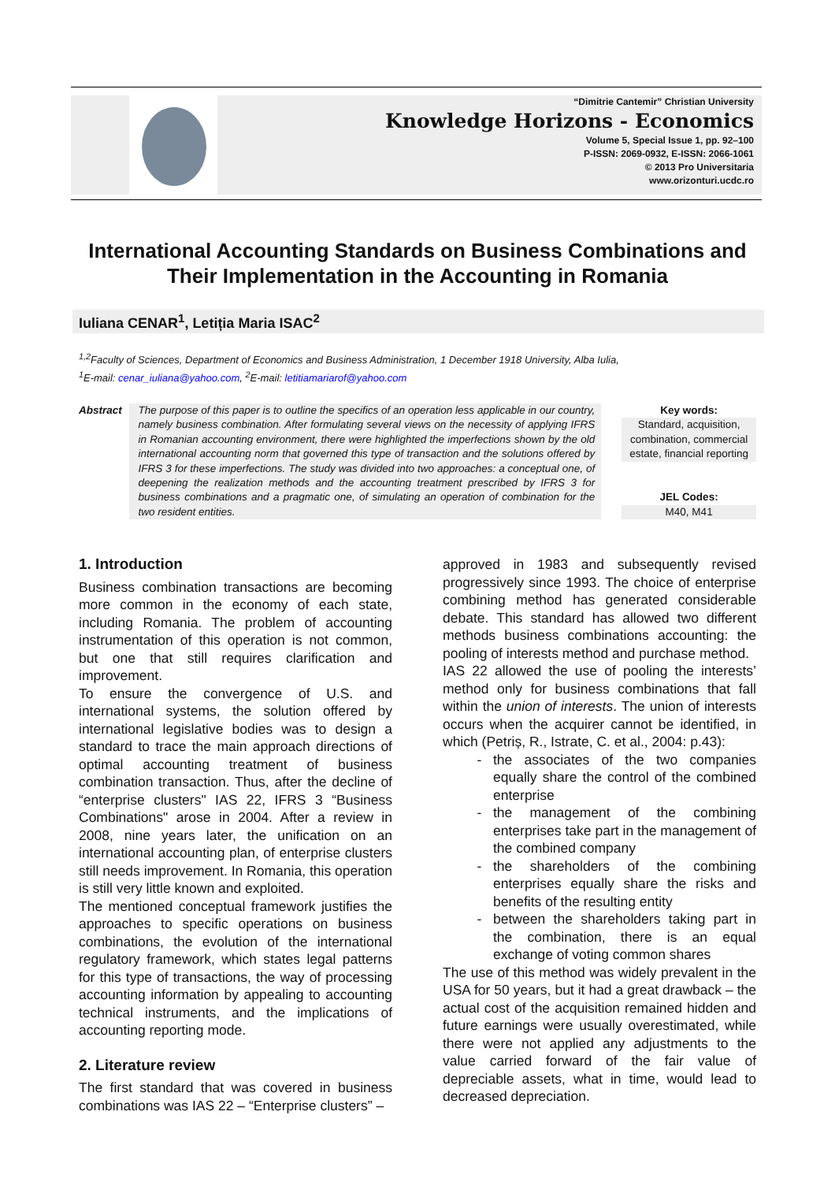“Dimitrie Cantemir” Christian University
Knowledge Horizons - Economics
Volume 5, Special Issue 1, pp. 92–100
P-ISSN: 2069-0932, E-ISSN: 2066-1061
© 2013 Pro Universitaria
www.orizonturi.ucdc.ro
International Accounting Standards on Business Combinations and Their Implementation in the Accounting in Romania
Iuliana CENAR<sup>1</sup>, Letiția Maria ISAC<sup>2</sup>
<sup>1,2</sup>Faculty of Sciences, Department of Economics and Business Administration, 1 December 1918 University, Alba Iulia,
<sup>1</sup> E-mail: cenar_iuliana@yahoo.com, <sup>2</sup>E-mail: letitiamariarof@yahoo.com
Abstract
The purpose of this paper is to outline the specifics of an operation less applicable in our country, namely business combination. After formulating several views on the necessity of applying IFRS in Romanian accounting environment, there were highlighted the imperfections shown by the old international accounting norm that governed this type of transaction and the solutions offered by IFRS 3 for these imperfections. The study was divided into two approaches: a conceptual one, of deepening the realization methods and the accounting treatment prescribed by IFRS 3 for business combinations and a pragmatic one, of simulating an operation of combination for the two resident entities.
Key words:
Standard, acquisition, combination, commercial estate, financial reporting
JEL Codes:
M40, M41
1. Introduction
Business combination transactions are becoming more common in the economy of each state, including Romania. The problem of accounting instrumentation of this operation is not common, but one that still requires clarification and improvement.
To ensure the convergence of U.S. and international systems, the solution offered by international legislative bodies was to design a standard to trace the main approach directions of optimal accounting treatment of business combination transaction. Thus, after the decline of “enterprise clusters" IAS 22, IFRS 3 “Business Combinations" arose in 2004. After a review in 2008, nine years later, the unification on an international accounting plan, of enterprise clusters still needs improvement. In Romania, this operation is still very little known and exploited.
The mentioned conceptual framework justifies the approaches to specific operations on business combinations, the evolution of the international regulatory framework, which states legal patterns for this type of transactions, the way of processing accounting information by appealing to accounting technical instruments, and the implications of accounting reporting mode.
2. Literature review
The first standard that was covered in business combinations was IAS 22 – “Enterprise clusters” –
approved in 1983 and subsequently revised progressively since 1993. The choice of enterprise combining method has generated considerable debate. This standard has allowed two different methods business combinations accounting: the pooling of interests method and purchase method.
IAS 22 allowed the use of pooling the interests’ method only for business combinations that fall within the union of interests. The union of interests occurs when the acquirer cannot be identified, in which (Petriș, R., Istrate, C. et al., 2004: p.43):
the associates of the two companies equally share the control of the combined enterprise
the management of the combining enterprises take part in the management of the combined company
the shareholders of the combining enterprises equally share the risks and benefits of the resulting entity
between the shareholders taking part in the combination, there is an equal exchange of voting common shares
The use of this method was widely prevalent in the USA for 50 years, but it had a great drawback – the actual cost of the acquisition remained hidden and future earnings were usually overestimated, while there were not applied any adjustments to the value carried forward of the fair value of depreciable assets, what in time, would lead to decreased depreciation.